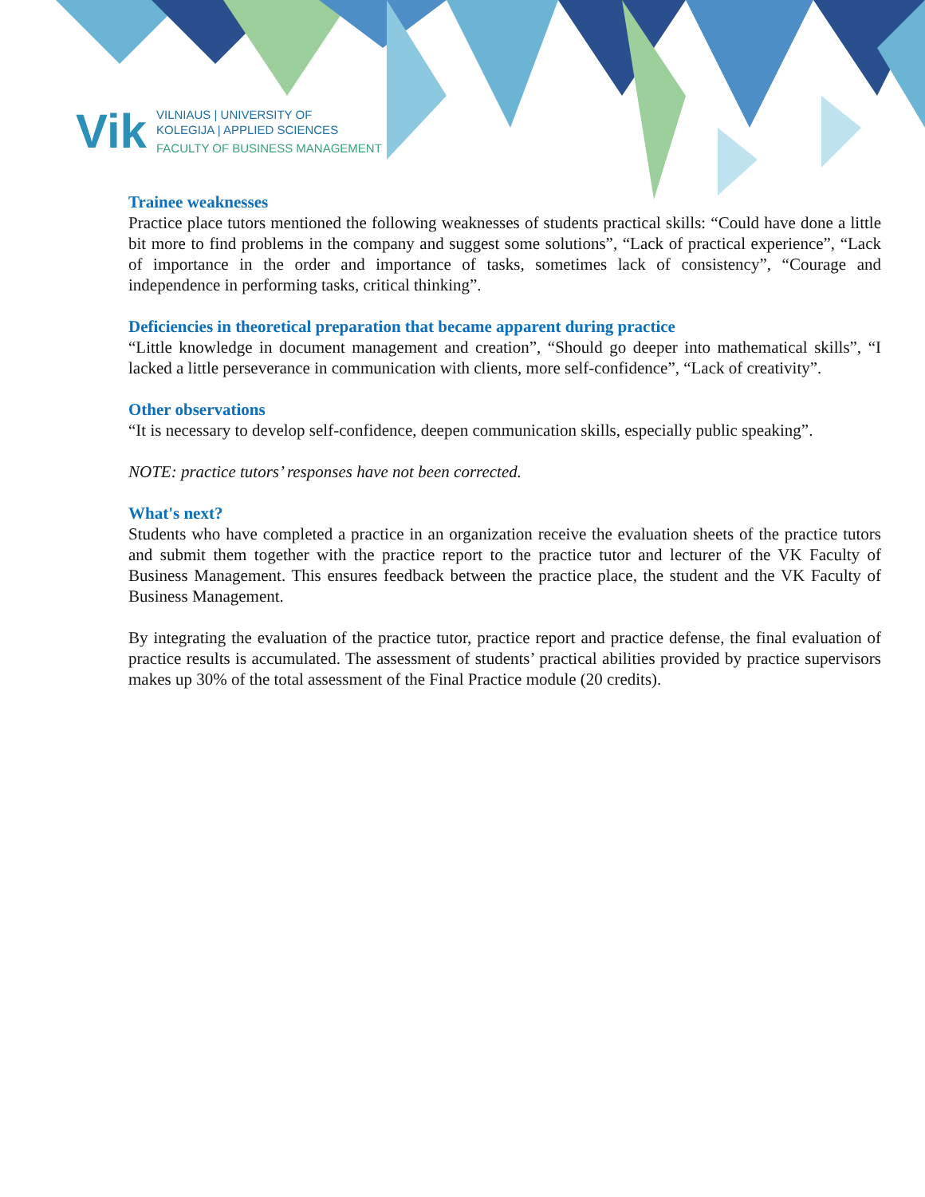Vik
VILNIAUS | UNIVERSITY OF
KOLEGIJA | APPLIED SCIENCES
FACULTY OF BUSINESS MANAGEMENT
Trainee weaknesses
Practice place tutors mentioned the following weaknesses of students practical skills: “Could have done a little bit more to find problems in the company and suggest some solutions”, “Lack of practical experience”, “Lack of importance in the order and importance of tasks, sometimes lack of consistency”, “Courage and independence in performing tasks, critical thinking”.
Deficiencies in theoretical preparation that became apparent during practice
“Little knowledge in document management and creation”, “Should go deeper into mathematical skills”, “I lacked a little perseverance in communication with clients, more self-confidence”, “Lack of creativity”.
Other observations
“It is necessary to develop self-confidence, deepen communication skills, especially public speaking”.
NOTE: practice tutors’ responses have not been corrected.
What's next?
Students who have completed a practice in an organization receive the evaluation sheets of the practice tutors and submit them together with the practice report to the practice tutor and lecturer of the VK Faculty of Business Management. This ensures feedback between the practice place, the student and the VK Faculty of Business Management.
By integrating the evaluation of the practice tutor, practice report and practice defense, the final evaluation of practice results is accumulated. The assessment of students’ practical abilities provided by practice supervisors makes up 30% of the total assessment of the Final Practice module (20 credits).